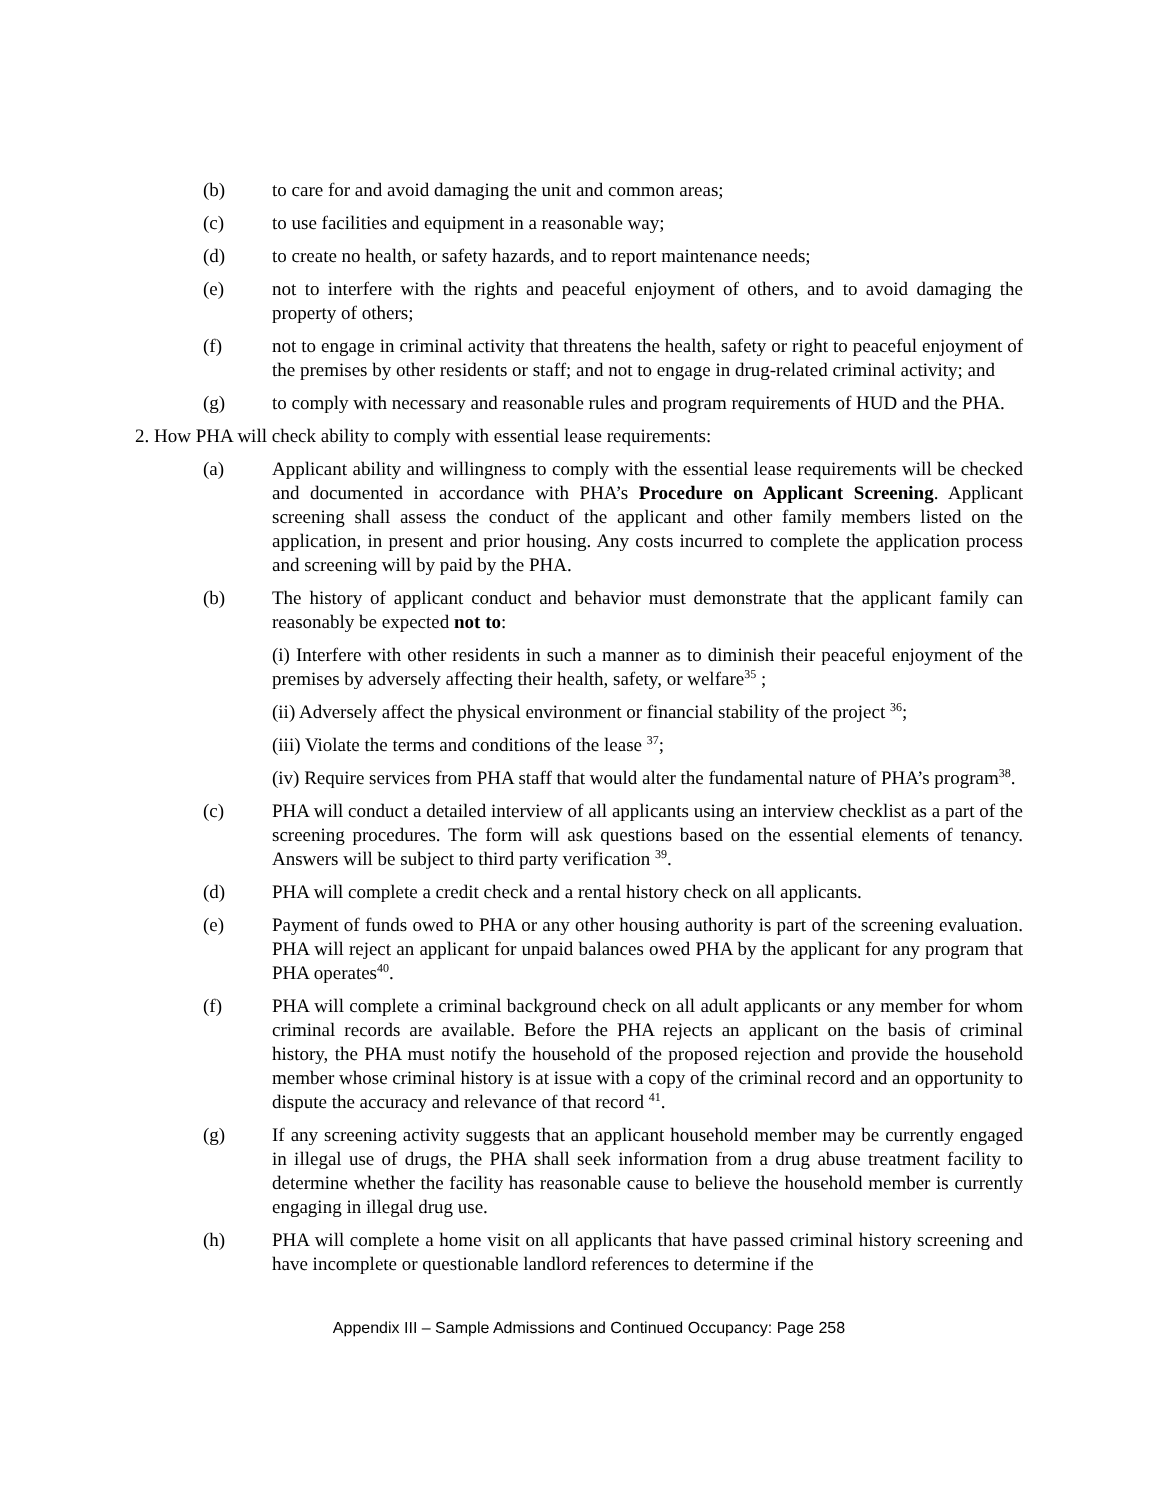(b) to care for and avoid damaging the unit and common areas;
(c) to use facilities and equipment in a reasonable way;
(d) to create no health, or safety hazards, and to report maintenance needs;
(e) not to interfere with the rights and peaceful enjoyment of others, and to avoid damaging the property of others;
(f) not to engage in criminal activity that threatens the health, safety or right to peaceful enjoyment of the premises by other residents or staff; and not to engage in drug-related criminal activity; and
(g) to comply with necessary and reasonable rules and program requirements of HUD and the PHA.
2. How PHA will check ability to comply with essential lease requirements:
(a) Applicant ability and willingness to comply with the essential lease requirements will be checked and documented in accordance with PHA’s Procedure on Applicant Screening. Applicant screening shall assess the conduct of the applicant and other family members listed on the application, in present and prior housing. Any costs incurred to complete the application process and screening will by paid by the PHA.
(b) The history of applicant conduct and behavior must demonstrate that the applicant family can reasonably be expected not to:
(i) Interfere with other residents in such a manner as to diminish their peaceful enjoyment of the premises by adversely affecting their health, safety, or welfare<sup>35</sup> ;
(ii) Adversely affect the physical environment or financial stability of the project <sup>36</sup>;
(iii) Violate the terms and conditions of the lease <sup>37</sup>;
(iv) Require services from PHA staff that would alter the fundamental nature of PHA’s program<sup>38</sup>.
(c) PHA will conduct a detailed interview of all applicants using an interview checklist as a part of the screening procedures. The form will ask questions based on the essential elements of tenancy. Answers will be subject to third party verification <sup>39</sup>.
(d) PHA will complete a credit check and a rental history check on all applicants.
(e) Payment of funds owed to PHA or any other housing authority is part of the screening evaluation. PHA will reject an applicant for unpaid balances owed PHA by the applicant for any program that PHA operates<sup>40</sup>.
(f) PHA will complete a criminal background check on all adult applicants or any member for whom criminal records are available. Before the PHA rejects an applicant on the basis of criminal history, the PHA must notify the household of the proposed rejection and provide the household member whose criminal history is at issue with a copy of the criminal record and an opportunity to dispute the accuracy and relevance of that record <sup>41</sup>.
(g) If any screening activity suggests that an applicant household member may be currently engaged in illegal use of drugs, the PHA shall seek information from a drug abuse treatment facility to determine whether the facility has reasonable cause to believe the household member is currently engaging in illegal drug use.
(h) PHA will complete a home visit on all applicants that have passed criminal history screening and have incomplete or questionable landlord references to determine if the
Appendix III – Sample Admissions and Continued Occupancy: Page 258